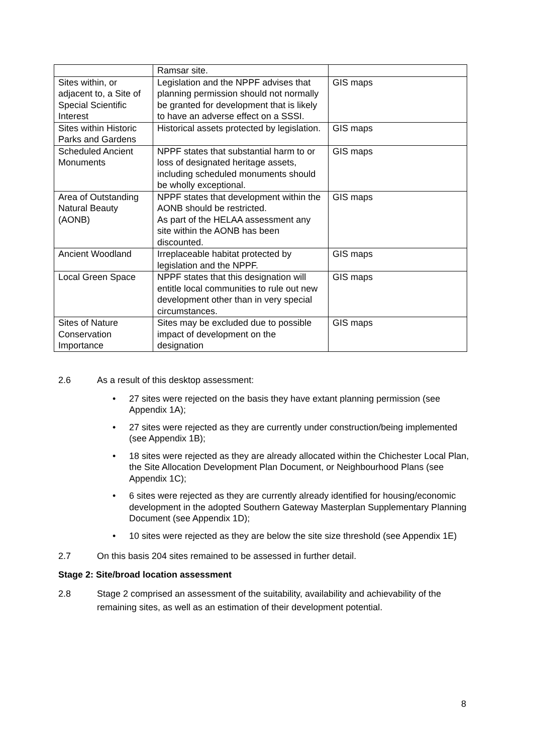| | Ramsar site. | |
| Sites within, or adjacent to, a Site of Special Scientific Interest | Legislation and the NPPF advises that planning permission should not normally be granted for development that is likely to have an adverse effect on a SSSI. | GIS maps |
| Sites within Historic Parks and Gardens | Historical assets protected by legislation. | GIS maps |
| Scheduled Ancient Monuments | NPPF states that substantial harm to or loss of designated heritage assets, including scheduled monuments should be wholly exceptional. | GIS maps |
| Area of Outstanding Natural Beauty (AONB) | NPPF states that development within the AONB should be restricted. As part of the HELAA assessment any site within the AONB has been discounted. | GIS maps |
| Ancient Woodland | Irreplaceable habitat protected by legislation and the NPPF. | GIS maps |
| Local Green Space | NPPF states that this designation will entitle local communities to rule out new development other than in very special circumstances. | GIS maps |
| Sites of Nature Conservation Importance | Sites may be excluded due to possible impact of development on the designation | GIS maps |
2.6 As a result of this desktop assessment:
• 27 sites were rejected on the basis they have extant planning permission (see Appendix 1A);
• 27 sites were rejected as they are currently under construction/being implemented (see Appendix 1B);
• 18 sites were rejected as they are already allocated within the Chichester Local Plan, the Site Allocation Development Plan Document, or Neighbourhood Plans (see Appendix 1C);
• 6 sites were rejected as they are currently already identified for housing/economic development in the adopted Southern Gateway Masterplan Supplementary Planning Document (see Appendix 1D);
• 10 sites were rejected as they are below the site size threshold (see Appendix 1E)
2.7 On this basis 204 sites remained to be assessed in further detail.
Stage 2: Site/broad location assessment
2.8 Stage 2 comprised an assessment of the suitability, availability and achievability of the remaining sites, as well as an estimation of their development potential.
8